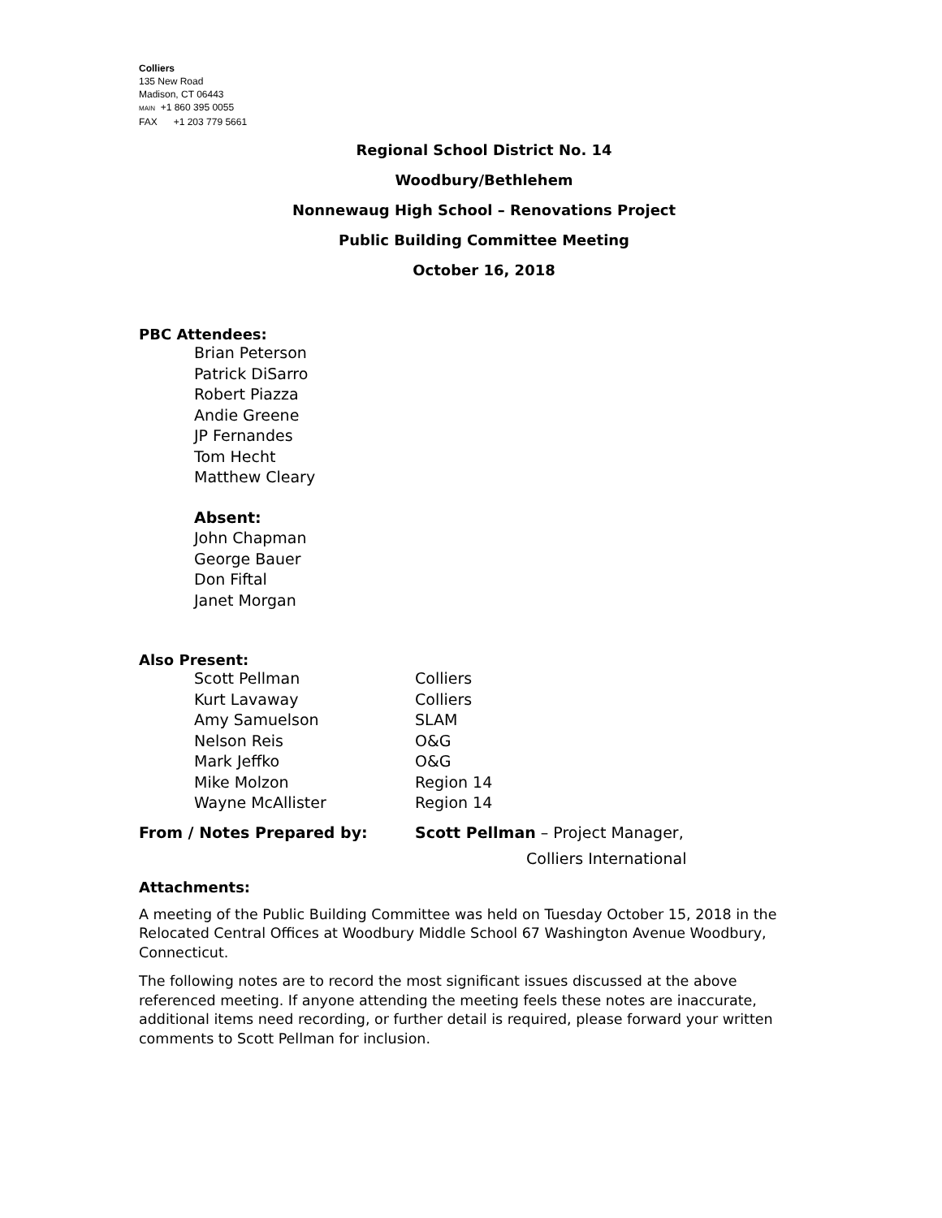Colliers
135 New Road
Madison, CT 06443
MAIN +1 860 395 0055
FAX +1 203 779 5661
Regional School District No. 14
Woodbury/Bethlehem
Nonnewaug High School – Renovations Project
Public Building Committee Meeting
October 16, 2018
PBC Attendees:
Brian Peterson
Patrick DiSarro
Robert Piazza
Andie Greene
JP Fernandes
Tom Hecht
Matthew Cleary
Absent:
John Chapman
George Bauer
Don Fiftal
Janet Morgan
Also Present:
Scott Pellman Colliers
Kurt Lavaway Colliers
Amy Samuelson SLAM
Nelson Reis O&G
Mark Jeffko O&G
Mike Molzon Region 14
Wayne McAllister Region 14
From / Notes Prepared by: Scott Pellman – Project Manager,
Colliers International
Attachments:
A meeting of the Public Building Committee was held on Tuesday October 15, 2018 in the Relocated Central Offices at Woodbury Middle School 67 Washington Avenue Woodbury, Connecticut.
The following notes are to record the most significant issues discussed at the above referenced meeting. If anyone attending the meeting feels these notes are inaccurate, additional items need recording, or further detail is required, please forward your written comments to Scott Pellman for inclusion.